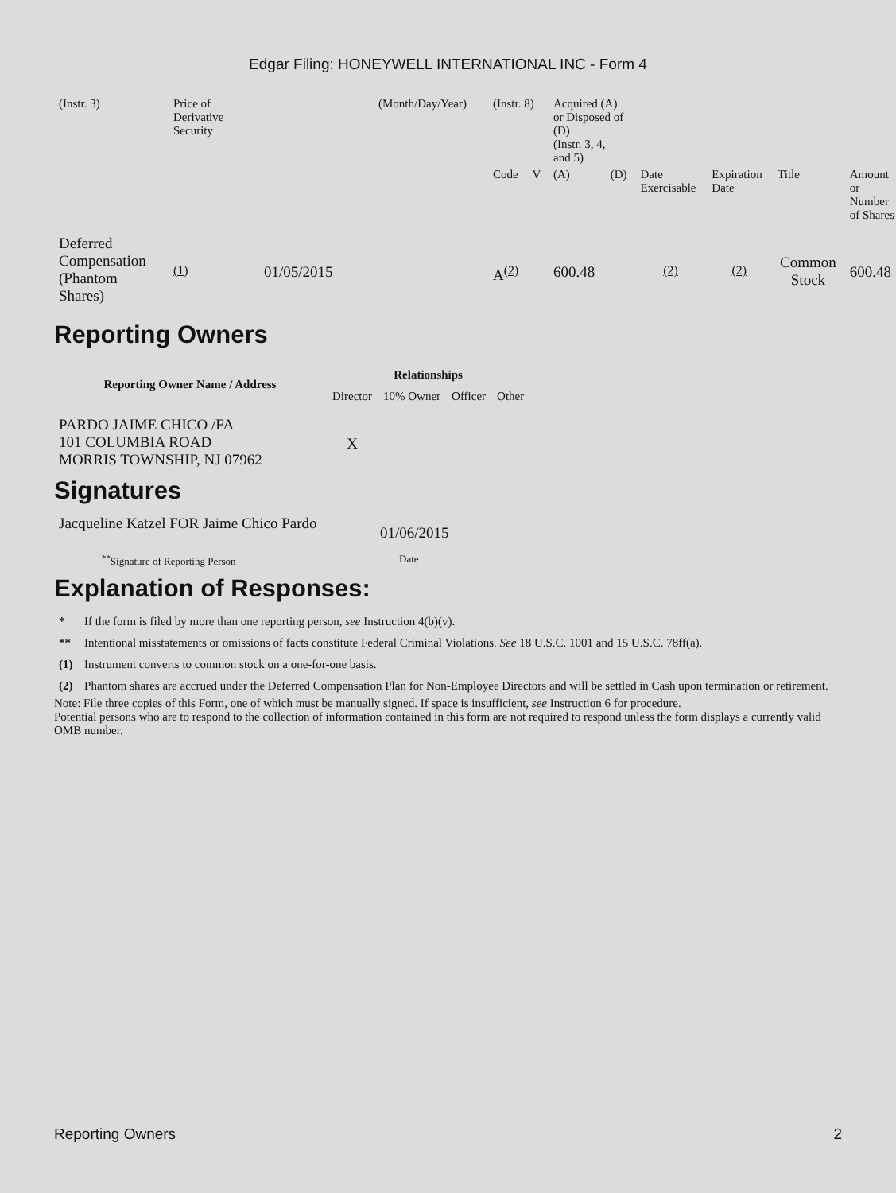Edgar Filing: HONEYWELL INTERNATIONAL INC - Form 4
| (Instr. 3) | Price of Derivative Security | | (Month/Day/Year) | (Instr. 8) | | Acquired (A) or Disposed of (D) (Instr. 3, 4, and 5) | | | | | |
| | | | | Code | V | (A) | (D) | Date Exercisable | Expiration Date | Title | Amount or Number of Shares |
| Deferred Compensation (Phantom Shares) | <sup>(1)</sup> | 01/05/2015 | | A<sup>(2)</sup> | | 600.48 | | <sup>(2)</sup> | <sup>(2)</sup> | Common Stock | 600.48 |
Reporting Owners
| Reporting Owner Name / Address | Relationships | | | |
| --- | --- | --- | --- | --- |
| | Director | 10% Owner | Officer | Other |
| PARDO JAIME CHICO /FA 101 COLUMBIA ROAD MORRIS TOWNSHIP, NJ 07962 | X | | | |
Signatures
| Jacqueline Katzel FOR Jaime Chico Pardo | 01/06/2015 |
| <sup>**</sup> Signature of Reporting Person | Date |
Explanation of Responses:
| * | If the form is filed by more than one reporting person, see Instruction 4(b)(v). |
| ** | Intentional misstatements or omissions of facts constitute Federal Criminal Violations. See 18 U.S.C. 1001 and 15 U.S.C. 78ff(a). |
| (1) | Instrument converts to common stock on a one-for-one basis. |
| (2) | Phantom shares are accrued under the Deferred Compensation Plan for Non-Employee Directors and will be settled in Cash upon termination or retirement. |
Note: File three copies of this Form, one of which must be manually signed. If space is insufficient, see Instruction 6 for procedure.
Potential persons who are to respond to the collection of information contained in this form are not required to respond unless the form displays a currently valid OMB number.
Reporting Owners 2